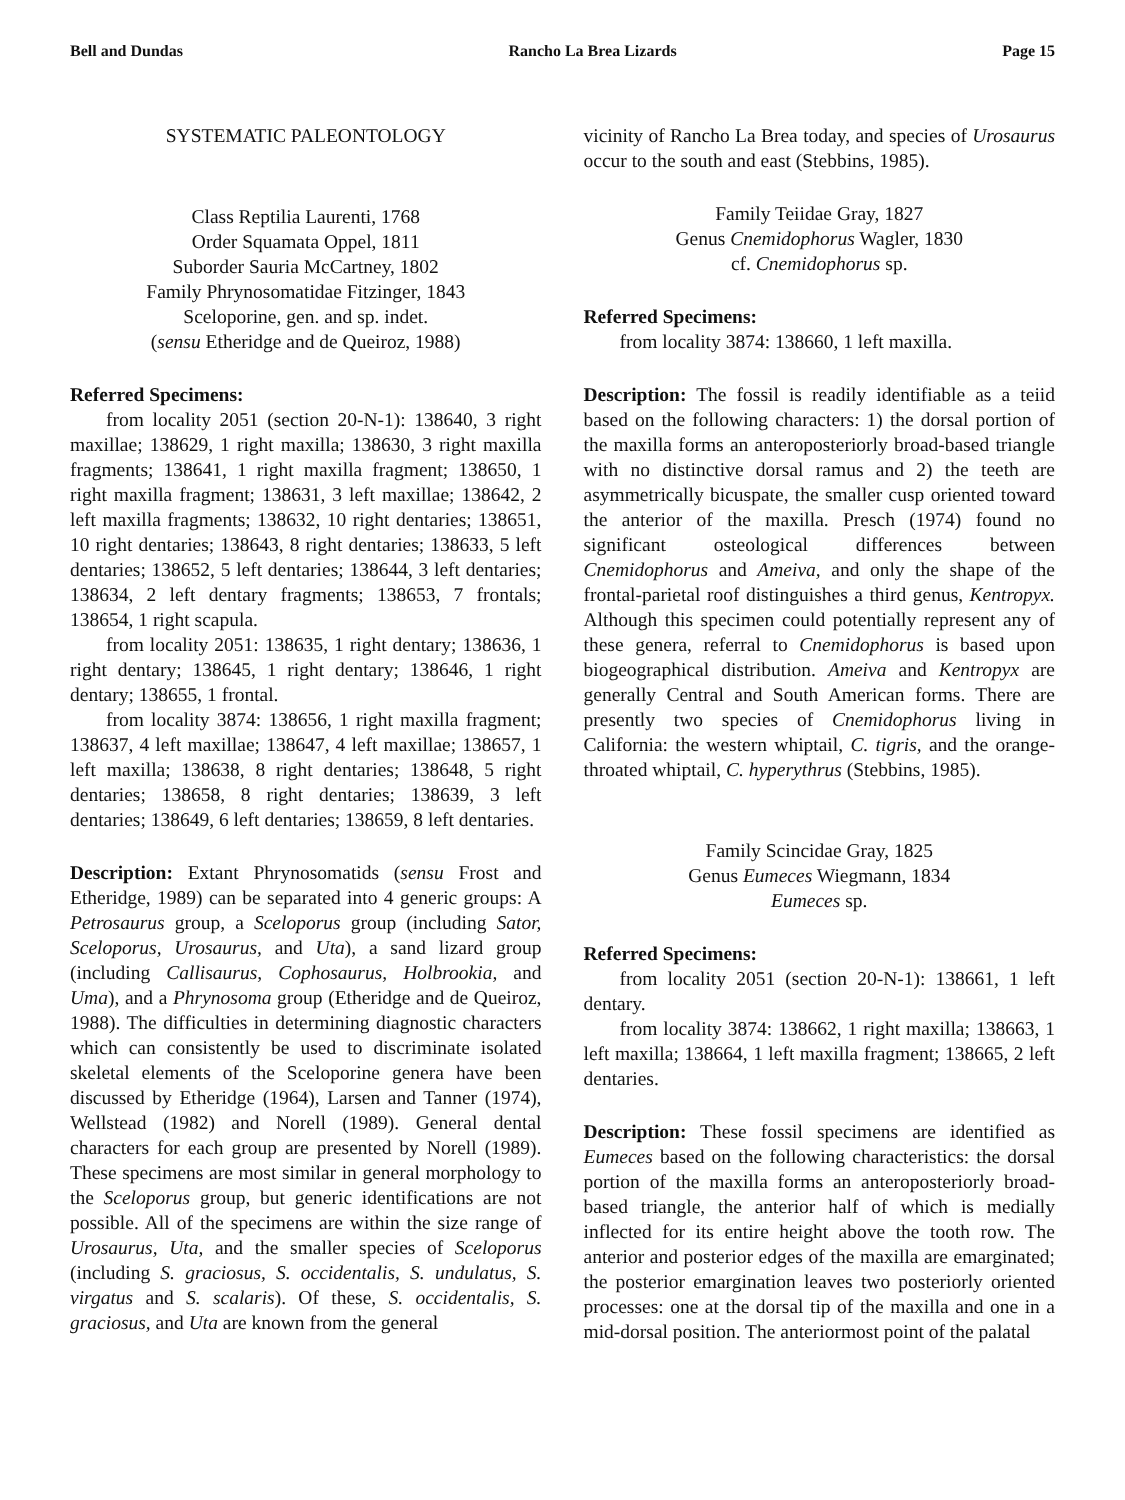Bell and Dundas Rancho La Brea Lizards Page 15
SYSTEMATIC PALEONTOLOGY
Class Reptilia Laurenti, 1768
Order Squamata Oppel, 1811
Suborder Sauria McCartney, 1802
Family Phrynosomatidae Fitzinger, 1843
Sceloporine, gen. and sp. indet.
(sensu Etheridge and de Queiroz, 1988)
Referred Specimens:
from locality 2051 (section 20-N-1): 138640, 3 right maxillae; 138629, 1 right maxilla; 138630, 3 right maxilla fragments; 138641, 1 right maxilla fragment; 138650, 1 right maxilla fragment; 138631, 3 left maxillae; 138642, 2 left maxilla fragments; 138632, 10 right dentaries; 138651, 10 right dentaries; 138643, 8 right dentaries; 138633, 5 left dentaries; 138652, 5 left dentaries; 138644, 3 left dentaries; 138634, 2 left dentary fragments; 138653, 7 frontals; 138654, 1 right scapula.
from locality 2051: 138635, 1 right dentary; 138636, 1 right dentary; 138645, 1 right dentary; 138646, 1 right dentary; 138655, 1 frontal.
from locality 3874: 138656, 1 right maxilla fragment; 138637, 4 left maxillae; 138647, 4 left maxillae; 138657, 1 left maxilla; 138638, 8 right dentaries; 138648, 5 right dentaries; 138658, 8 right dentaries; 138639, 3 left dentaries; 138649, 6 left dentaries; 138659, 8 left dentaries.
Description: Extant Phrynosomatids (sensu Frost and Etheridge, 1989) can be separated into 4 generic groups: A Petrosaurus group, a Sceloporus group (including Sator, Sceloporus, Urosaurus, and Uta), a sand lizard group (including Callisaurus, Cophosaurus, Holbrookia, and Uma), and a Phrynosoma group (Etheridge and de Queiroz, 1988). The difficulties in determining diagnostic characters which can consistently be used to discriminate isolated skeletal elements of the Sceloporine genera have been discussed by Etheridge (1964), Larsen and Tanner (1974), Wellstead (1982) and Norell (1989). General dental characters for each group are presented by Norell (1989). These specimens are most similar in general morphology to the Sceloporus group, but generic identifications are not possible. All of the specimens are within the size range of Urosaurus, Uta, and the smaller species of Sceloporus (including S. graciosus, S. occidentalis, S. undulatus, S. virgatus and S. scalaris). Of these, S. occidentalis, S. graciosus, and Uta are known from the general
vicinity of Rancho La Brea today, and species of Urosaurus occur to the south and east (Stebbins, 1985).
Family Teiidae Gray, 1827
Genus Cnemidophorus Wagler, 1830
cf. Cnemidophorus sp.
Referred Specimens:
from locality 3874: 138660, 1 left maxilla.
Description: The fossil is readily identifiable as a teiid based on the following characters: 1) the dorsal portion of the maxilla forms an anteroposteriorly broad-based triangle with no distinctive dorsal ramus and 2) the teeth are asymmetrically bicuspate, the smaller cusp oriented toward the anterior of the maxilla. Presch (1974) found no significant osteological differences between Cnemidophorus and Ameiva, and only the shape of the frontal-parietal roof distinguishes a third genus, Kentropyx. Although this specimen could potentially represent any of these genera, referral to Cnemidophorus is based upon biogeographical distribution. Ameiva and Kentropyx are generally Central and South American forms. There are presently two species of Cnemidophorus living in California: the western whiptail, C. tigris, and the orange-throated whiptail, C. hyperythrus (Stebbins, 1985).
Family Scincidae Gray, 1825
Genus Eumeces Wiegmann, 1834
Eumeces sp.
Referred Specimens:
from locality 2051 (section 20-N-1): 138661, 1 left dentary.
from locality 3874: 138662, 1 right maxilla; 138663, 1 left maxilla; 138664, 1 left maxilla fragment; 138665, 2 left dentaries.
Description: These fossil specimens are identified as Eumeces based on the following characteristics: the dorsal portion of the maxilla forms an anteroposteriorly broad-based triangle, the anterior half of which is medially inflected for its entire height above the tooth row. The anterior and posterior edges of the maxilla are emarginated; the posterior emargination leaves two posteriorly oriented processes: one at the dorsal tip of the maxilla and one in a mid-dorsal position. The anteriormost point of the palatal